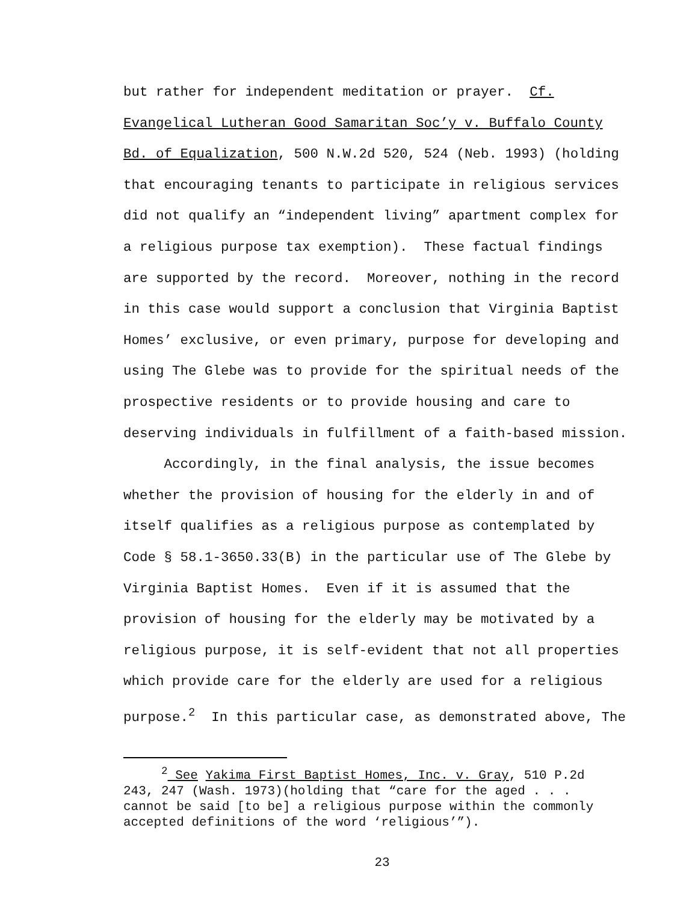but rather for independent meditation or prayer. Cf. Evangelical Lutheran Good Samaritan Soc’y v. Buffalo County Bd. of Equalization, 500 N.W.2d 520, 524 (Neb. 1993) (holding that encouraging tenants to participate in religious services did not qualify an “independent living” apartment complex for a religious purpose tax exemption). These factual findings are supported by the record. Moreover, nothing in the record in this case would support a conclusion that Virginia Baptist Homes’ exclusive, or even primary, purpose for developing and using The Glebe was to provide for the spiritual needs of the prospective residents or to provide housing and care to deserving individuals in fulfillment of a faith-based mission.
Accordingly, in the final analysis, the issue becomes whether the provision of housing for the elderly in and of itself qualifies as a religious purpose as contemplated by Code § 58.1-3650.33(B) in the particular use of The Glebe by Virginia Baptist Homes. Even if it is assumed that the provision of housing for the elderly may be motivated by a religious purpose, it is self-evident that not all properties which provide care for the elderly are used for a religious purpose.<sup>2</sup> In this particular case, as demonstrated above, The
<sup>2</sup> See Yakima First Baptist Homes, Inc. v. Gray, 510 P.2d 243, 247 (Wash. 1973)(holding that “care for the aged . . . cannot be said [to be] a religious purpose within the commonly accepted definitions of the word ‘religious’”).
23